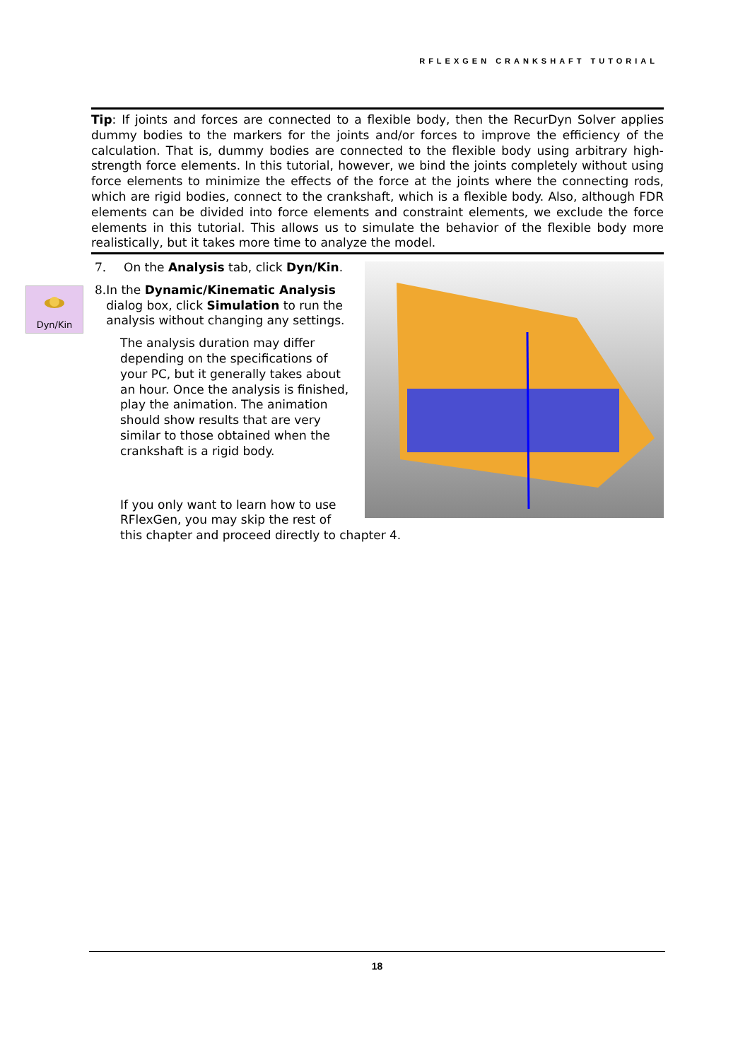RFLEXGEN CRANKSHAFT TUTORIAL
Tip: If joints and forces are connected to a flexible body, then the RecurDyn Solver applies dummy bodies to the markers for the joints and/or forces to improve the efficiency of the calculation. That is, dummy bodies are connected to the flexible body using arbitrary high-strength force elements. In this tutorial, however, we bind the joints completely without using force elements to minimize the effects of the force at the joints where the connecting rods, which are rigid bodies, connect to the crankshaft, which is a flexible body. Also, although FDR elements can be divided into force elements and constraint elements, we exclude the force elements in this tutorial. This allows us to simulate the behavior of the flexible body more realistically, but it takes more time to analyze the model.
Dyn/Kin
7. On the Analysis tab, click Dyn/Kin.
8. In the Dynamic/Kinematic Analysis dialog box, click Simulation to run the analysis without changing any settings.
The analysis duration may differ depending on the specifications of your PC, but it generally takes about an hour. Once the analysis is finished, play the animation. The animation should show results that are very similar to those obtained when the crankshaft is a rigid body.
If you only want to learn how to use RFlexGen, you may skip the rest of this chapter and proceed directly to chapter 4.
18